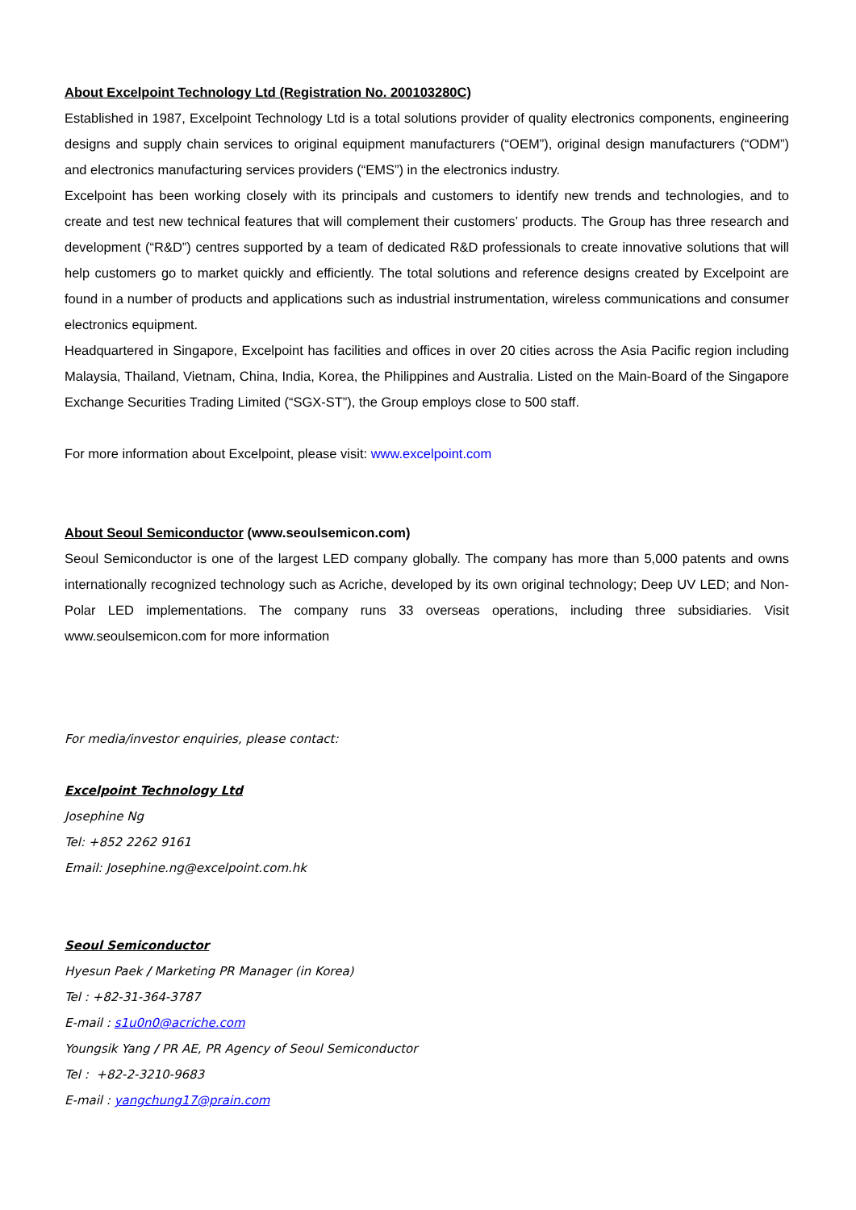About Excelpoint Technology Ltd (Registration No. 200103280C)
Established in 1987, Excelpoint Technology Ltd is a total solutions provider of quality electronics components, engineering designs and supply chain services to original equipment manufacturers (“OEM”), original design manufacturers (“ODM”) and electronics manufacturing services providers (“EMS”) in the electronics industry.
Excelpoint has been working closely with its principals and customers to identify new trends and technologies, and to create and test new technical features that will complement their customers’ products. The Group has three research and development (“R&D”) centres supported by a team of dedicated R&D professionals to create innovative solutions that will help customers go to market quickly and efficiently. The total solutions and reference designs created by Excelpoint are found in a number of products and applications such as industrial instrumentation, wireless communications and consumer electronics equipment.
Headquartered in Singapore, Excelpoint has facilities and offices in over 20 cities across the Asia Pacific region including Malaysia, Thailand, Vietnam, China, India, Korea, the Philippines and Australia. Listed on the Main-Board of the Singapore Exchange Securities Trading Limited (“SGX-ST”), the Group employs close to 500 staff.
For more information about Excelpoint, please visit: www.excelpoint.com
About Seoul Semiconductor (www.seoulsemicon.com)
Seoul Semiconductor is one of the largest LED company globally. The company has more than 5,000 patents and owns internationally recognized technology such as Acriche, developed by its own original technology; Deep UV LED; and Non-Polar LED implementations. The company runs 33 overseas operations, including three subsidiaries. Visit www.seoulsemicon.com for more information
For media/investor enquiries, please contact:
Excelpoint Technology Ltd
Josephine Ng
Tel: +852 2262 9161
Email: Josephine.ng@excelpoint.com.hk
Seoul Semiconductor
Hyesun Paek / Marketing PR Manager (in Korea)
Tel : +82-31-364-3787
E-mail : s1u0n0@acriche.com
Youngsik Yang / PR AE, PR Agency of Seoul Semiconductor
Tel : +82-2-3210-9683
E-mail : yangchung17@prain.com